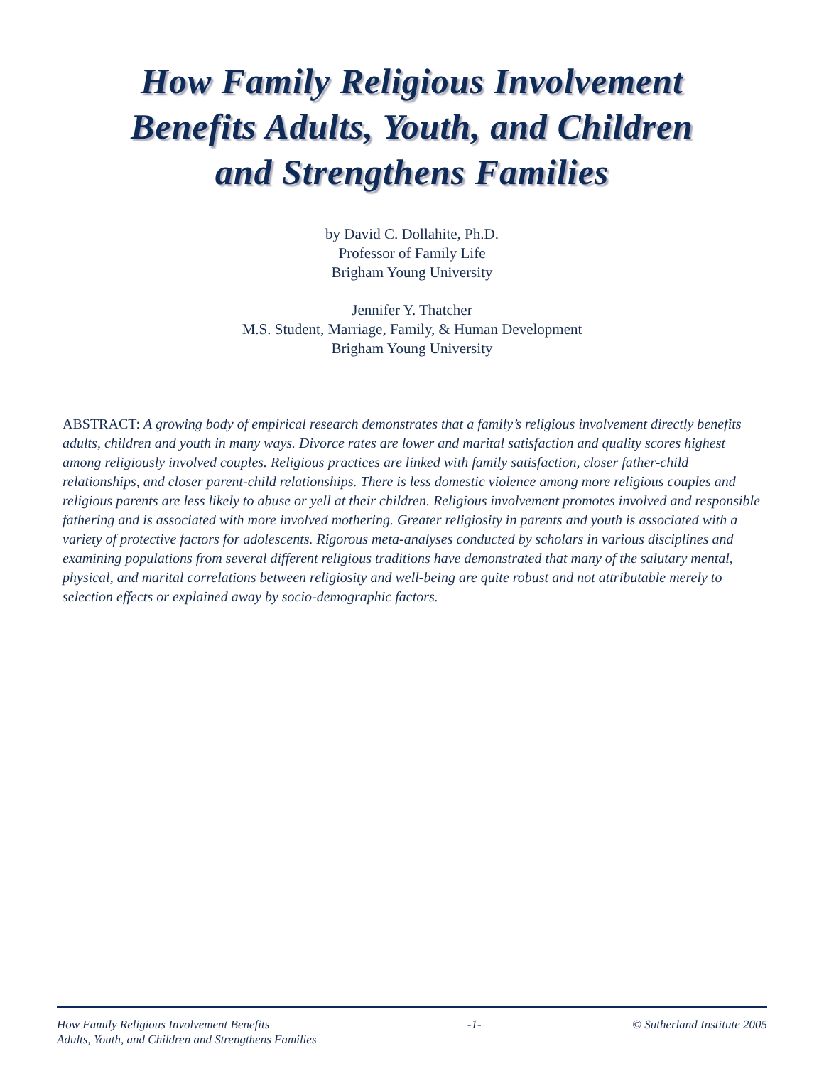How Family Religious Involvement
Benefits Adults, Youth, and Children
and Strengthens Families
by David C. Dollahite, Ph.D.
Professor of Family Life
Brigham Young University
Jennifer Y. Thatcher
M.S. Student, Marriage, Family, & Human Development
Brigham Young University
ABSTRACT: A growing body of empirical research demonstrates that a family’s religious involvement directly benefits adults, children and youth in many ways. Divorce rates are lower and marital satisfaction and quality scores highest among religiously involved couples. Religious practices are linked with family satisfaction, closer father-child relationships, and closer parent-child relationships. There is less domestic violence among more religious couples and religious parents are less likely to abuse or yell at their children. Religious involvement promotes involved and responsible fathering and is associated with more involved mothering. Greater religiosity in parents and youth is associated with a variety of protective factors for adolescents. Rigorous meta-analyses conducted by scholars in various disciplines and examining populations from several different religious traditions have demonstrated that many of the salutary mental, physical, and marital correlations between religiosity and well-being are quite robust and not attributable merely to selection effects or explained away by socio-demographic factors.
How Family Religious Involvement Benefits
Adults, Youth, and Children and Strengthens Families
-1- © Sutherland Institute 2005